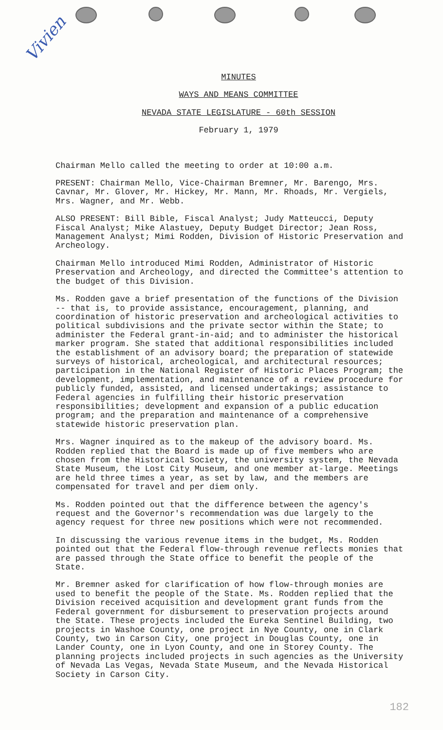Vivien
MINUTES
WAYS AND MEANS COMMITTEE
NEVADA STATE LEGISLATURE - 60th SESSION
February 1, 1979
Chairman Mello called the meeting to order at 10:00 a.m.
PRESENT: Chairman Mello, Vice-Chairman Bremner, Mr. Barengo, Mrs. Cavnar, Mr. Glover, Mr. Hickey, Mr. Mann, Mr. Rhoads, Mr. Vergiels, Mrs. Wagner, and Mr. Webb.
ALSO PRESENT: Bill Bible, Fiscal Analyst; Judy Matteucci, Deputy Fiscal Analyst; Mike Alastuey, Deputy Budget Director; Jean Ross, Management Analyst; Mimi Rodden, Division of Historic Preservation and Archeology.
Chairman Mello introduced Mimi Rodden, Administrator of Historic Preservation and Archeology, and directed the Committee's attention to the budget of this Division.
Ms. Rodden gave a brief presentation of the functions of the Division -- that is, to provide assistance, encouragement, planning, and coordination of historic preservation and archeological activities to political subdivisions and the private sector within the State; to administer the Federal grant-in-aid; and to administer the historical marker program. She stated that additional responsibilities included the establishment of an advisory board; the preparation of statewide surveys of historical, archeological, and architectural resources; participation in the National Register of Historic Places Program; the development, implementation, and maintenance of a review procedure for publicly funded, assisted, and licensed undertakings; assistance to Federal agencies in fulfilling their historic preservation responsibilities; development and expansion of a public education program; and the preparation and maintenance of a comprehensive statewide historic preservation plan.
Mrs. Wagner inquired as to the makeup of the advisory board. Ms. Rodden replied that the Board is made up of five members who are chosen from the Historical Society, the university system, the Nevada State Museum, the Lost City Museum, and one member at-large. Meetings are held three times a year, as set by law, and the members are compensated for travel and per diem only.
Ms. Rodden pointed out that the difference between the agency's request and the Governor's recommendation was due largely to the agency request for three new positions which were not recommended.
In discussing the various revenue items in the budget, Ms. Rodden pointed out that the Federal flow-through revenue reflects monies that are passed through the State office to benefit the people of the State.
Mr. Bremner asked for clarification of how flow-through monies are used to benefit the people of the State. Ms. Rodden replied that the Division received acquisition and development grant funds from the Federal government for disbursement to preservation projects around the State. These projects included the Eureka Sentinel Building, two projects in Washoe County, one project in Nye County, one in Clark County, two in Carson City, one project in Douglas County, one in Lander County, one in Lyon County, and one in Storey County. The planning projects included projects in such agencies as the University of Nevada Las Vegas, Nevada State Museum, and the Nevada Historical Society in Carson City.
182